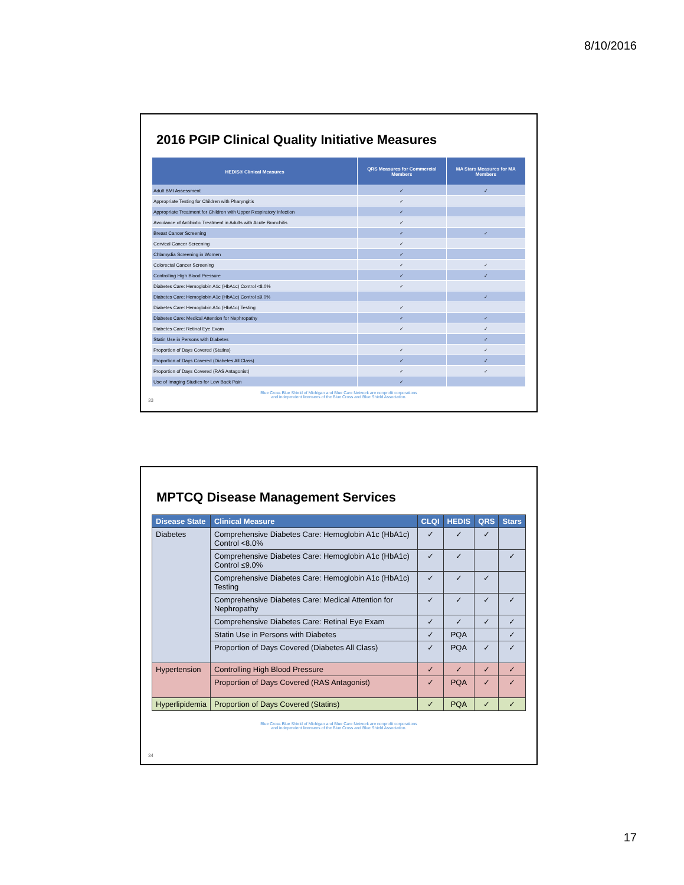8/10/2016
2016 PGIP Clinical Quality Initiative Measures
| HEDIS® Clinical Measures | QRS Measures for Commercial Members | MA Stars Measures for MA Members |
| --- | --- | --- |
| Adult BMI Assessment | ✓ | ✓ |
| Appropriate Testing for Children with Pharyngitis | ✓ | |
| Appropriate Treatment for Children with Upper Respiratory Infection | ✓ | |
| Avoidance of Antibiotic Treatment in Adults with Acute Bronchitis | ✓ | |
| Breast Cancer Screening | ✓ | ✓ |
| Cervical Cancer Screening | ✓ | |
| Chlamydia Screening in Women | ✓ | |
| Colorectal Cancer Screening | ✓ | ✓ |
| Controlling High Blood Pressure | ✓ | ✓ |
| Diabetes Care: Hemoglobin A1c (HbA1c) Control <8.0% | ✓ | |
| Diabetes Care: Hemoglobin A1c (HbA1c) Control ≤9.0% | | ✓ |
| Diabetes Care: Hemoglobin A1c (HbA1c) Testing | ✓ | |
| Diabetes Care: Medical Attention for Nephropathy | ✓ | ✓ |
| Diabetes Care: Retinal Eye Exam | ✓ | ✓ |
| Statin Use in Persons with Diabetes | | ✓ |
| Proportion of Days Covered (Statins) | ✓ | ✓ |
| Proportion of Days Covered (Diabetes All Class) | ✓ | ✓ |
| Proportion of Days Covered (RAS Antagonist) | ✓ | ✓ |
| Use of Imaging Studies for Low Back Pain | ✓ | |
33
Blue Cross Blue Shield of Michigan and Blue Care Network are nonprofit corporations
and independent licensees of the Blue Cross and Blue Shield Association.
MPTCQ Disease Management Services
| Disease State | Clinical Measure | CLQI | HEDIS | QRS | Stars |
| --- | --- | --- | --- | --- | --- |
| Diabetes | Comprehensive Diabetes Care: Hemoglobin A1c (HbA1c) Control <8.0% | ✓ | ✓ | ✓ | |
| | Comprehensive Diabetes Care: Hemoglobin A1c (HbA1c) Control ≤9.0% | ✓ | ✓ | | ✓ |
| | Comprehensive Diabetes Care: Hemoglobin A1c (HbA1c) Testing | ✓ | ✓ | ✓ | |
| | Comprehensive Diabetes Care: Medical Attention for Nephropathy | ✓ | ✓ | ✓ | ✓ |
| | Comprehensive Diabetes Care: Retinal Eye Exam | ✓ | ✓ | ✓ | ✓ |
| | Statin Use in Persons with Diabetes | ✓ | PQA | | ✓ |
| | Proportion of Days Covered (Diabetes All Class) | ✓ | PQA | ✓ | ✓ |
| Hypertension | Controlling High Blood Pressure | ✓ | ✓ | ✓ | ✓ |
| | Proportion of Days Covered (RAS Antagonist) | ✓ | PQA | ✓ | ✓ |
| Hyperlipidemia | Proportion of Days Covered (Statins) | ✓ | PQA | ✓ | ✓ |
34
Blue Cross Blue Shield of Michigan and Blue Care Network are nonprofit corporations
and independent licensees of the Blue Cross and Blue Shield Association.
17